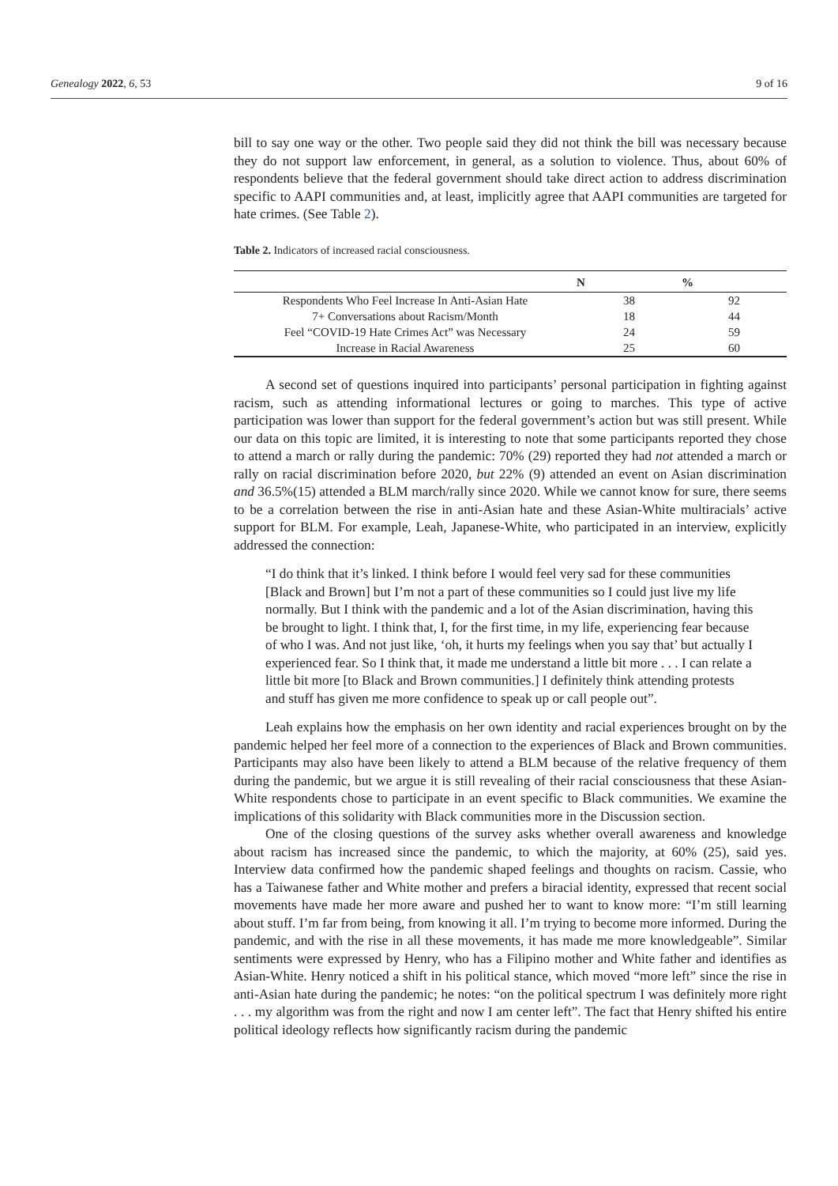Genealogy 2022, 6, 53 9 of 16
bill to say one way or the other. Two people said they did not think the bill was necessary because they do not support law enforcement, in general, as a solution to violence. Thus, about 60% of respondents believe that the federal government should take direct action to address discrimination specific to AAPI communities and, at least, implicitly agree that AAPI communities are targeted for hate crimes. (See Table 2).
Table 2. Indicators of increased racial consciousness.
| | N | % |
| --- | --- | --- |
| Respondents Who Feel Increase In Anti-Asian Hate | 38 | 92 |
| 7+ Conversations about Racism/Month | 18 | 44 |
| Feel “COVID-19 Hate Crimes Act” was Necessary | 24 | 59 |
| Increase in Racial Awareness | 25 | 60 |
A second set of questions inquired into participants’ personal participation in fighting against racism, such as attending informational lectures or going to marches. This type of active participation was lower than support for the federal government’s action but was still present. While our data on this topic are limited, it is interesting to note that some participants reported they chose to attend a march or rally during the pandemic: 70% (29) reported they had not attended a march or rally on racial discrimination before 2020, but 22% (9) attended an event on Asian discrimination and 36.5%(15) attended a BLM march/rally since 2020. While we cannot know for sure, there seems to be a correlation between the rise in anti-Asian hate and these Asian-White multiracials’ active support for BLM. For example, Leah, Japanese-White, who participated in an interview, explicitly addressed the connection:
“I do think that it’s linked. I think before I would feel very sad for these communities [Black and Brown] but I’m not a part of these communities so I could just live my life normally. But I think with the pandemic and a lot of the Asian discrimination, having this be brought to light. I think that, I, for the first time, in my life, experiencing fear because of who I was. And not just like, ‘oh, it hurts my feelings when you say that’ but actually I experienced fear. So I think that, it made me understand a little bit more . . . I can relate a little bit more [to Black and Brown communities.] I definitely think attending protests and stuff has given me more confidence to speak up or call people out”.
Leah explains how the emphasis on her own identity and racial experiences brought on by the pandemic helped her feel more of a connection to the experiences of Black and Brown communities. Participants may also have been likely to attend a BLM because of the relative frequency of them during the pandemic, but we argue it is still revealing of their racial consciousness that these Asian-White respondents chose to participate in an event specific to Black communities. We examine the implications of this solidarity with Black communities more in the Discussion section.
One of the closing questions of the survey asks whether overall awareness and knowledge about racism has increased since the pandemic, to which the majority, at 60% (25), said yes. Interview data confirmed how the pandemic shaped feelings and thoughts on racism. Cassie, who has a Taiwanese father and White mother and prefers a biracial identity, expressed that recent social movements have made her more aware and pushed her to want to know more: “I’m still learning about stuff. I’m far from being, from knowing it all. I’m trying to become more informed. During the pandemic, and with the rise in all these movements, it has made me more knowledgeable”. Similar sentiments were expressed by Henry, who has a Filipino mother and White father and identifies as Asian-White. Henry noticed a shift in his political stance, which moved “more left” since the rise in anti-Asian hate during the pandemic; he notes: “on the political spectrum I was definitely more right . . . my algorithm was from the right and now I am center left”. The fact that Henry shifted his entire political ideology reflects how significantly racism during the pandemic